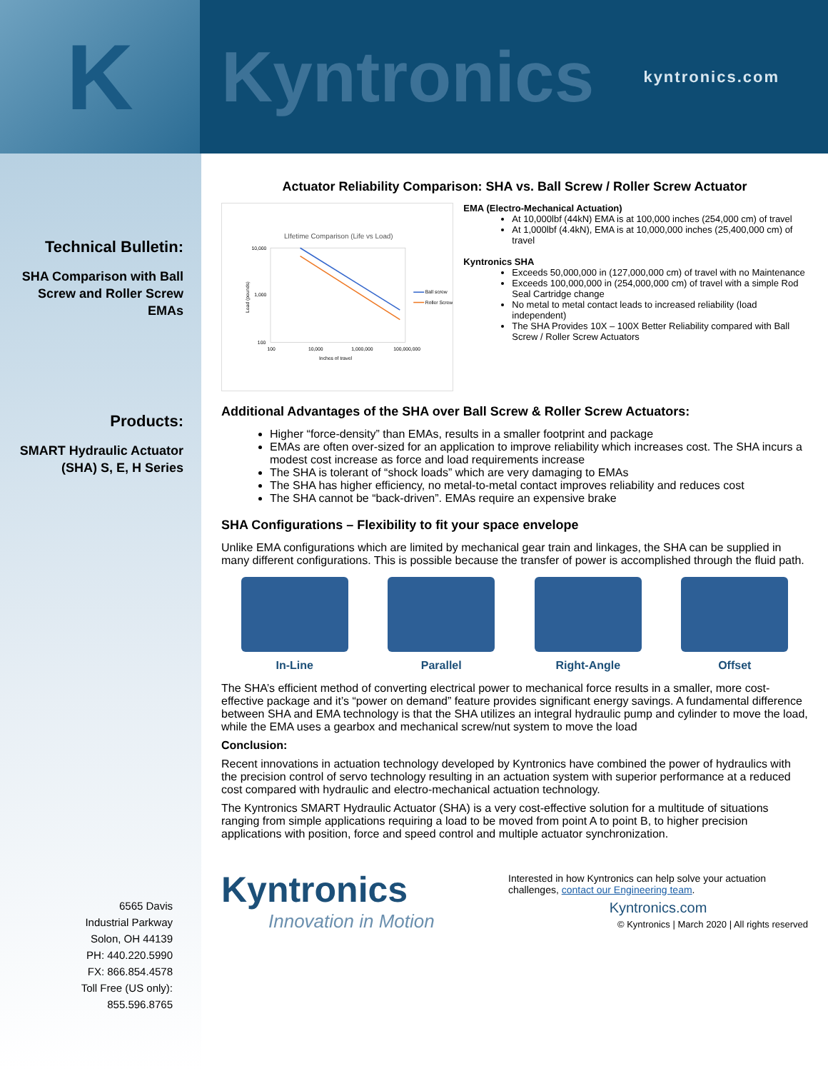K
Kyntronics
kyntronics.com
Technical Bulletin:
SHA Comparison with Ball Screw and Roller Screw EMAs
Products:
SMART Hydraulic Actuator (SHA) S, E, H Series
6565 Davis
Industrial Parkway
Solon, OH 44139
PH: 440.220.5990
FX: 866.854.4578
Toll Free (US only):
855.596.8765
Actuator Reliability Comparison: SHA vs. Ball Screw / Roller Screw Actuator
LIfetime Comparison (Life vs Load)
10,000
1,000
100
100
10,000
1,000,000
100,000,000
Inches of travel
Load (pounds)
Ball screw
Roller Screw
EMA (Electro-Mechanical Actuation)
At 10,000lbf (44kN) EMA is at 100,000 inches (254,000 cm) of travel
At 1,000lbf (4.4kN), EMA is at 10,000,000 inches (25,400,000 cm) of travel
Kyntronics SHA
Exceeds 50,000,000 in (127,000,000 cm) of travel with no Maintenance
Exceeds 100,000,000 in (254,000,000 cm) of travel with a simple Rod Seal Cartridge change
No metal to metal contact leads to increased reliability (load independent)
The SHA Provides 10X – 100X Better Reliability compared with Ball Screw / Roller Screw Actuators
Additional Advantages of the SHA over Ball Screw & Roller Screw Actuators:
Higher “force-density” than EMAs, results in a smaller footprint and package
EMAs are often over-sized for an application to improve reliability which increases cost. The SHA incurs a modest cost increase as force and load requirements increase
The SHA is tolerant of “shock loads” which are very damaging to EMAs
The SHA has higher efficiency, no metal-to-metal contact improves reliability and reduces cost
The SHA cannot be “back-driven”. EMAs require an expensive brake
SHA Configurations – Flexibility to fit your space envelope
Unlike EMA configurations which are limited by mechanical gear train and linkages, the SHA can be supplied in many different configurations. This is possible because the transfer of power is accomplished through the fluid path.
In-Line Parallel Right-Angle Offset
The SHA’s efficient method of converting electrical power to mechanical force results in a smaller, more cost-effective package and it’s “power on demand” feature provides significant energy savings. A fundamental difference between SHA and EMA technology is that the SHA utilizes an integral hydraulic pump and cylinder to move the load, while the EMA uses a gearbox and mechanical screw/nut system to move the load
Conclusion:
Recent innovations in actuation technology developed by Kyntronics have combined the power of hydraulics with the precision control of servo technology resulting in an actuation system with superior performance at a reduced cost compared with hydraulic and electro-mechanical actuation technology.
The Kyntronics SMART Hydraulic Actuator (SHA) is a very cost-effective solution for a multitude of situations ranging from simple applications requiring a load to be moved from point A to point B, to higher precision applications with position, force and speed control and multiple actuator synchronization.
Kyntronics
Innovation in Motion
Interested in how Kyntronics can help solve your actuation challenges, contact our Engineering team.
Kyntronics.com
© Kyntronics | March 2020 | All rights reserved